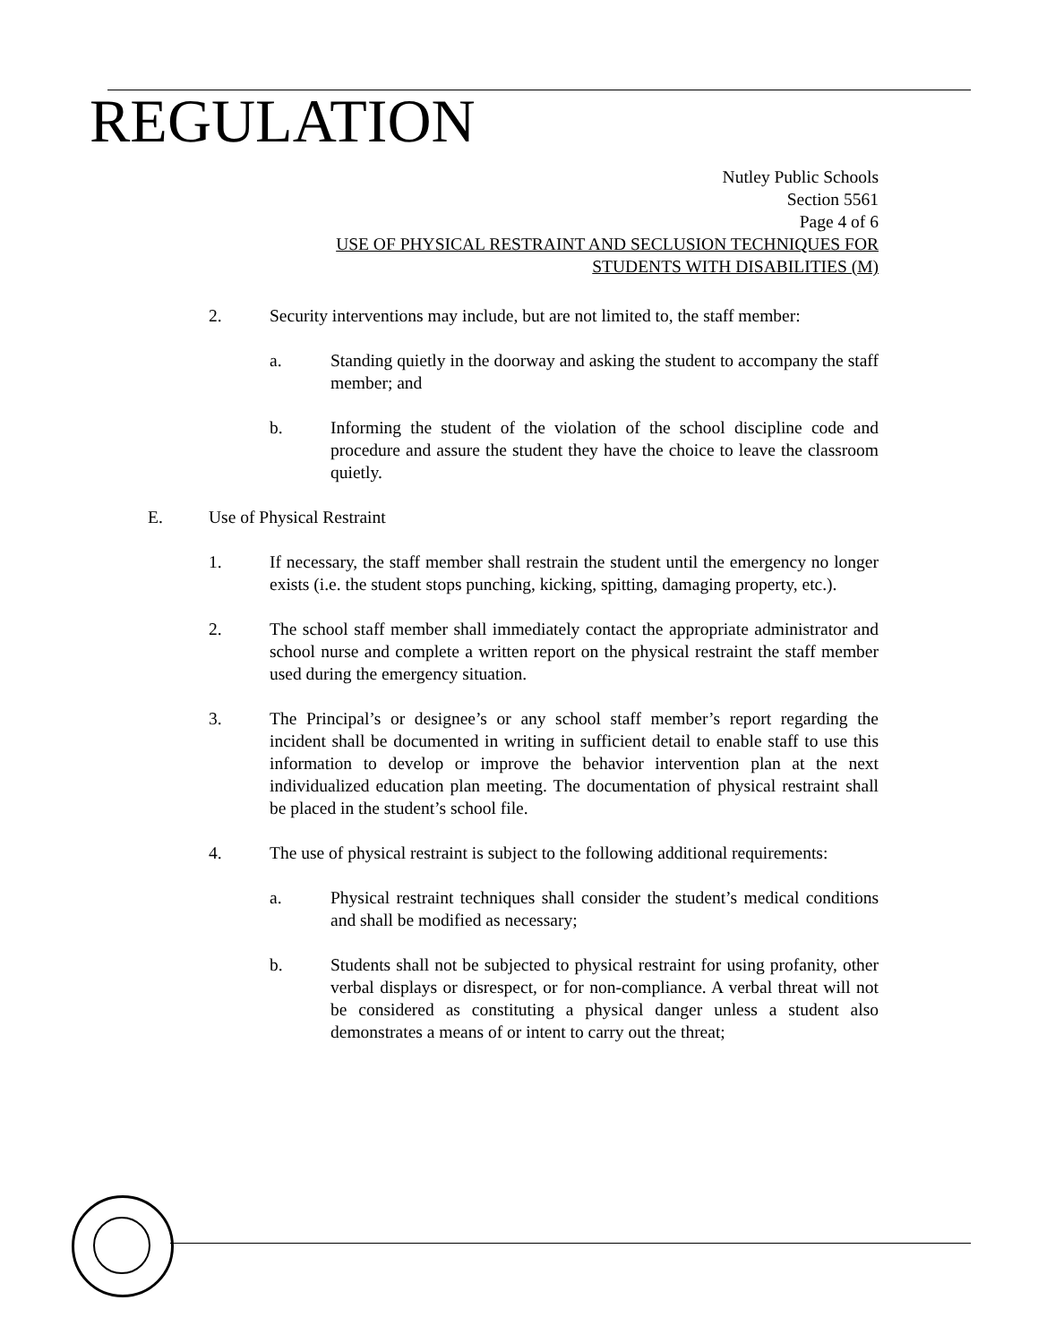REGULATION
Nutley Public Schools
Section 5561
Page 4 of 6
USE OF PHYSICAL RESTRAINT AND SECLUSION TECHNIQUES FOR
STUDENTS WITH DISABILITIES (M)
2. Security interventions may include, but are not limited to, the staff member:
a. Standing quietly in the doorway and asking the student to accompany the staff member; and
b. Informing the student of the violation of the school discipline code and procedure and assure the student they have the choice to leave the classroom quietly.
E. Use of Physical Restraint
1. If necessary, the staff member shall restrain the student until the emergency no longer exists (i.e. the student stops punching, kicking, spitting, damaging property, etc.).
2. The school staff member shall immediately contact the appropriate administrator and school nurse and complete a written report on the physical restraint the staff member used during the emergency situation.
3. The Principal’s or designee’s or any school staff member’s report regarding the incident shall be documented in writing in sufficient detail to enable staff to use this information to develop or improve the behavior intervention plan at the next individualized education plan meeting. The documentation of physical restraint shall be placed in the student’s school file.
4. The use of physical restraint is subject to the following additional requirements:
a. Physical restraint techniques shall consider the student’s medical conditions and shall be modified as necessary;
b. Students shall not be subjected to physical restraint for using profanity, other verbal displays or disrespect, or for non-compliance. A verbal threat will not be considered as constituting a physical danger unless a student also demonstrates a means of or intent to carry out the threat;